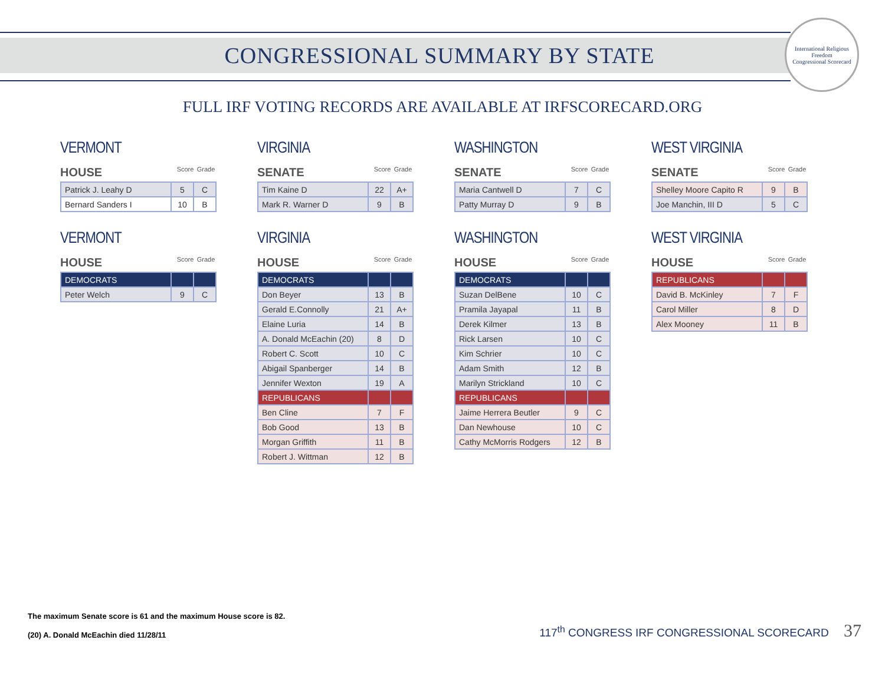CONGRESSIONAL SUMMARY BY STATE
International Religious Freedom
Congressional Scorecard
FULL IRF VOTING RECORDS ARE AVAILABLE AT IRFSCORECARD.ORG
VERMONT
HOUSE Score Grade
| Patrick J. Leahy D | 5 | C |
| Bernard Sanders I | 10 | B |
VIRGINIA
SENATE Score Grade
| Tim Kaine D | 22 | A+ |
| Mark R. Warner D | 9 | B |
WASHINGTON
SENATE Score Grade
| Maria Cantwell D | 7 | C |
| Patty Murray D | 9 | B |
WEST VIRGINIA
SENATE Score Grade
| Shelley Moore Capito R | 9 | B |
| Joe Manchin, III D | 5 | C |
VERMONT
HOUSE Score Grade
| DEMOCRATS | | |
| Peter Welch | 9 | C |
VIRGINIA
HOUSE Score Grade
| DEMOCRATS | | |
| Don Beyer | 13 | B |
| Gerald E.Connolly | 21 | A+ |
| Elaine Luria | 14 | B |
| A. Donald McEachin (20) | 8 | D |
| Robert C. Scott | 10 | C |
| Abigail Spanberger | 14 | B |
| Jennifer Wexton | 19 | A |
| REPUBLICANS | | |
| Ben Cline | 7 | F |
| Bob Good | 13 | B |
| Morgan Griffith | 11 | B |
| Robert J. Wittman | 12 | B |
WASHINGTON
HOUSE Score Grade
| DEMOCRATS | | |
| Suzan DelBene | 10 | C |
| Pramila Jayapal | 11 | B |
| Derek Kilmer | 13 | B |
| Rick Larsen | 10 | C |
| Kim Schrier | 10 | C |
| Adam Smith | 12 | B |
| Marilyn Strickland | 10 | C |
| REPUBLICANS | | |
| Jaime Herrera Beutler | 9 | C |
| Dan Newhouse | 10 | C |
| Cathy McMorris Rodgers | 12 | B |
WEST VIRGINIA
HOUSE Score Grade
| REPUBLICANS | | |
| David B. McKinley | 7 | F |
| Carol Miller | 8 | D |
| Alex Mooney | 11 | B |
The maximum Senate score is 61 and the maximum House score is 82.
(20) A. Donald McEachin died 11/28/11
117<sup>th</sup> CONGRESS IRF CONGRESSIONAL SCORECARD 37